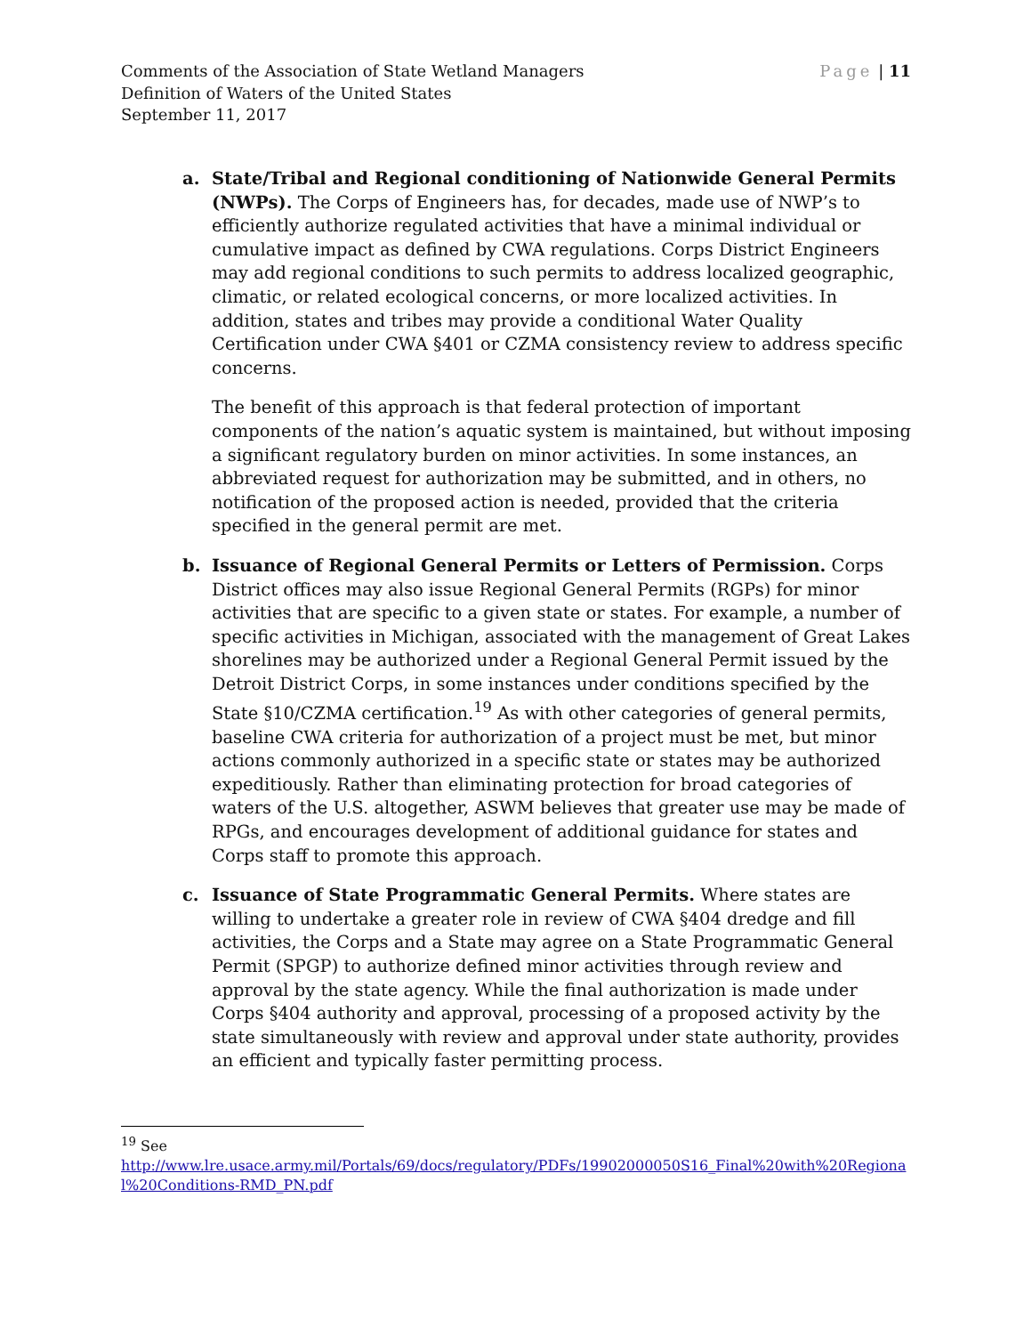Page | 11 Comments of the Association of State Wetland Managers
Definition of Waters of the United States
September 11, 2017
a. State/Tribal and Regional conditioning of Nationwide General Permits (NWPs). The Corps of Engineers has, for decades, made use of NWP’s to efficiently authorize regulated activities that have a minimal individual or cumulative impact as defined by CWA regulations. Corps District Engineers may add regional conditions to such permits to address localized geographic, climatic, or related ecological concerns, or more localized activities. In addition, states and tribes may provide a conditional Water Quality Certification under CWA §401 or CZMA consistency review to address specific concerns.
The benefit of this approach is that federal protection of important components of the nation’s aquatic system is maintained, but without imposing a significant regulatory burden on minor activities. In some instances, an abbreviated request for authorization may be submitted, and in others, no notification of the proposed action is needed, provided that the criteria specified in the general permit are met.
b. Issuance of Regional General Permits or Letters of Permission. Corps District offices may also issue Regional General Permits (RGPs) for minor activities that are specific to a given state or states. For example, a number of specific activities in Michigan, associated with the management of Great Lakes shorelines may be authorized under a Regional General Permit issued by the Detroit District Corps, in some instances under conditions specified by the State §10/CZMA certification.<sup>19</sup> As with other categories of general permits, baseline CWA criteria for authorization of a project must be met, but minor actions commonly authorized in a specific state or states may be authorized expeditiously. Rather than eliminating protection for broad categories of waters of the U.S. altogether, ASWM believes that greater use may be made of RPGs, and encourages development of additional guidance for states and Corps staff to promote this approach.
c. Issuance of State Programmatic General Permits. Where states are willing to undertake a greater role in review of CWA §404 dredge and fill activities, the Corps and a State may agree on a State Programmatic General Permit (SPGP) to authorize defined minor activities through review and approval by the state agency. While the final authorization is made under Corps §404 authority and approval, processing of a proposed activity by the state simultaneously with review and approval under state authority, provides an efficient and typically faster permitting process.
<sup>19</sup> See
http://www.lre.usace.army.mil/Portals/69/docs/regulatory/PDFs/19902000050S16_Final%20with%20Regional%20Conditions-RMD_PN.pdf